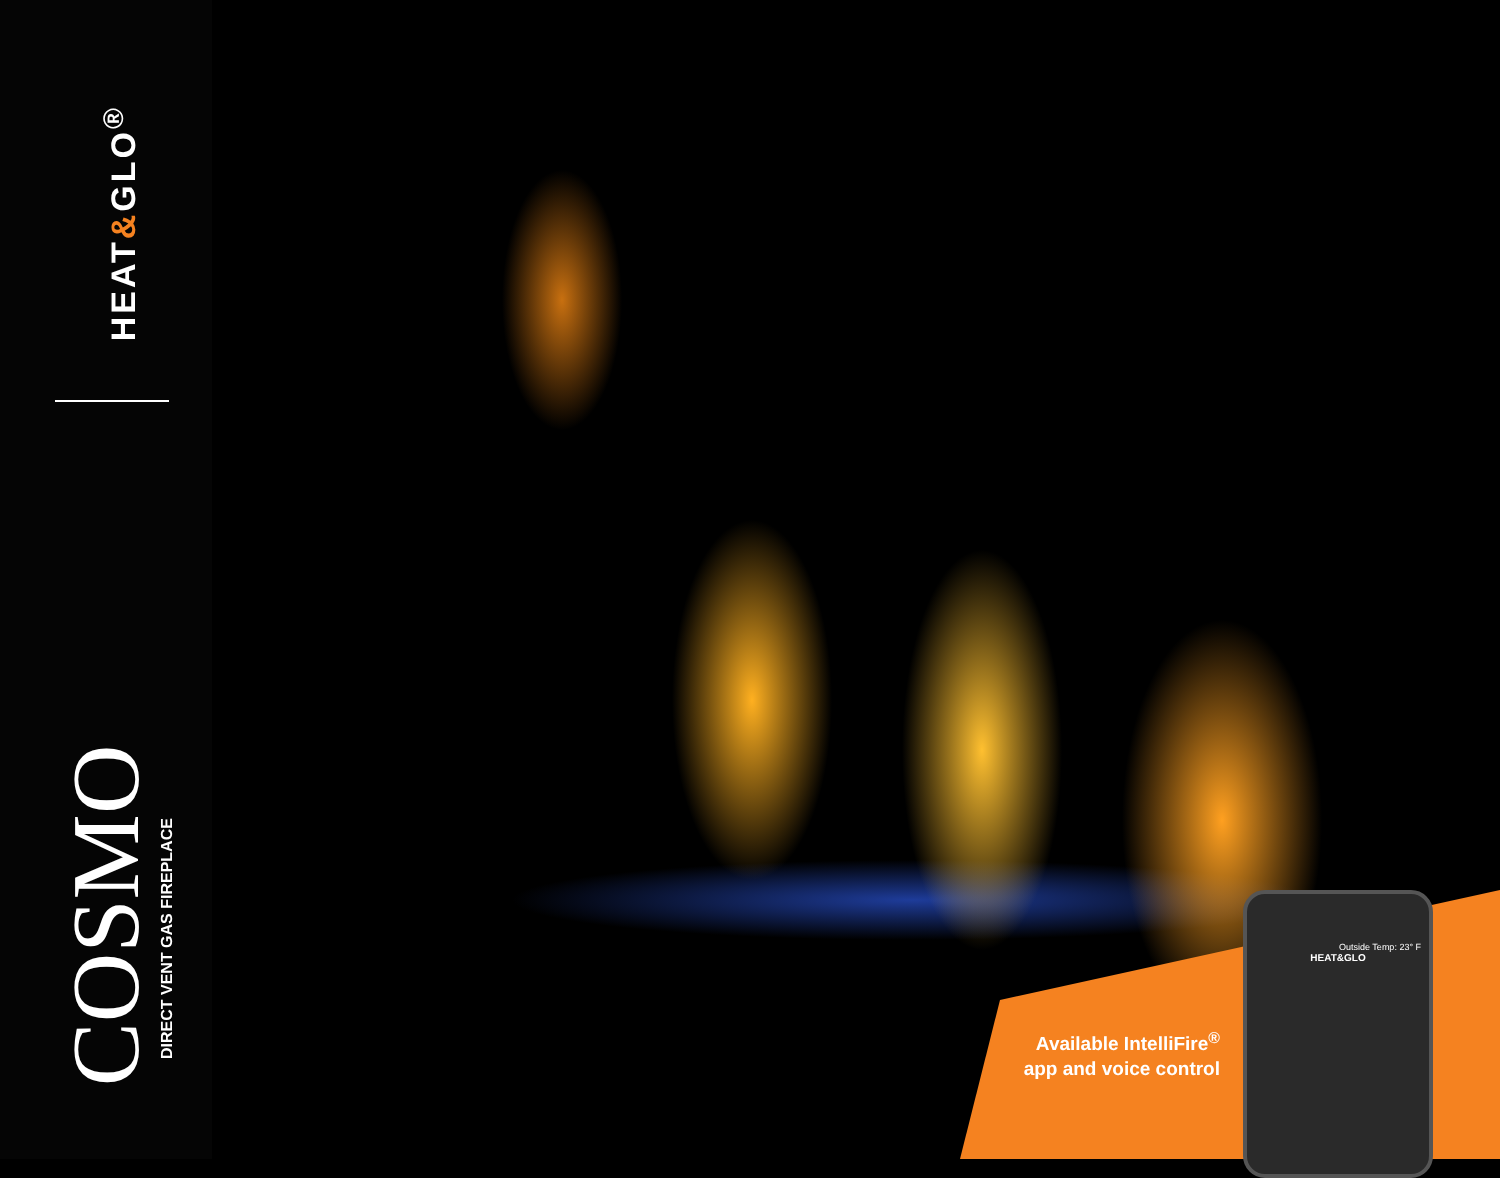HEAT&GLO<sup>®</sup>
COSMO DIRECT VENT GAS FIREPLACE
Available IntelliFire<sup>®</sup> app and voice control
Outside Temp: 23° F
HEAT&GLO